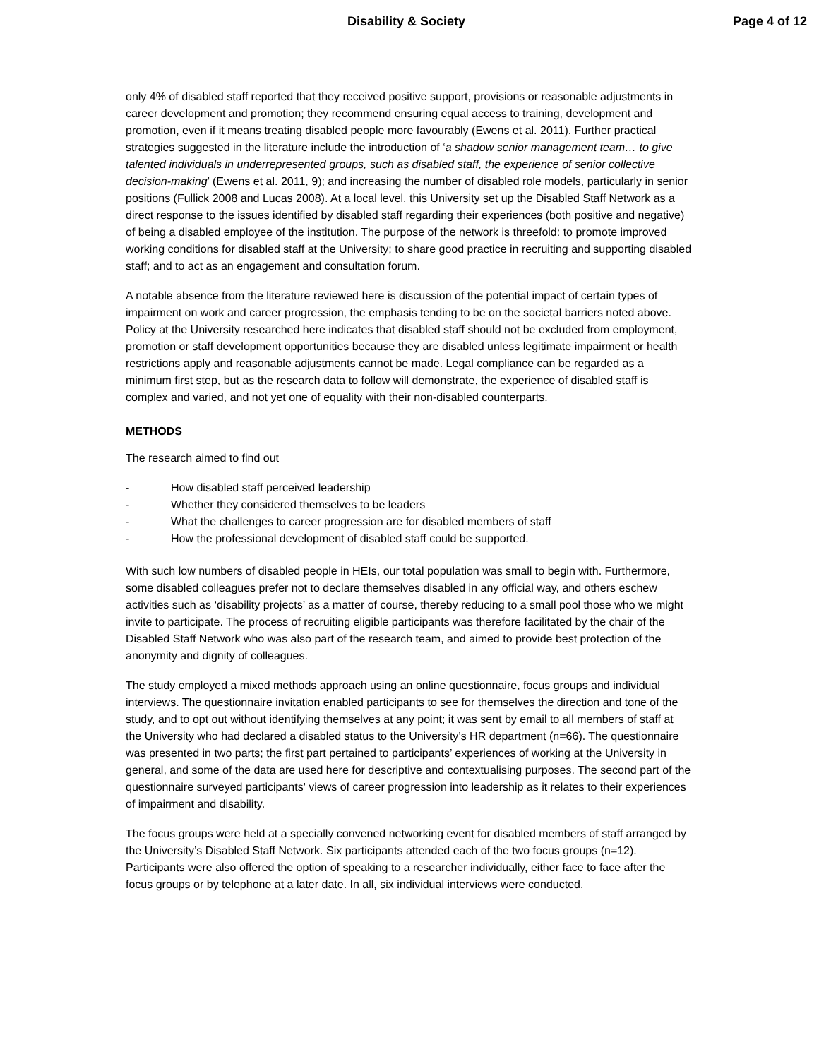Disability & Society Page 4 of 12
only 4% of disabled staff reported that they received positive support, provisions or reasonable adjustments in career development and promotion; they recommend ensuring equal access to training, development and promotion, even if it means treating disabled people more favourably (Ewens et al. 2011). Further practical strategies suggested in the literature include the introduction of ‘a shadow senior management team… to give talented individuals in underrepresented groups, such as disabled staff, the experience of senior collective decision-making’ (Ewens et al. 2011, 9); and increasing the number of disabled role models, particularly in senior positions (Fullick 2008 and Lucas 2008). At a local level, this University set up the Disabled Staff Network as a direct response to the issues identified by disabled staff regarding their experiences (both positive and negative) of being a disabled employee of the institution. The purpose of the network is threefold: to promote improved working conditions for disabled staff at the University; to share good practice in recruiting and supporting disabled staff; and to act as an engagement and consultation forum.
A notable absence from the literature reviewed here is discussion of the potential impact of certain types of impairment on work and career progression, the emphasis tending to be on the societal barriers noted above. Policy at the University researched here indicates that disabled staff should not be excluded from employment, promotion or staff development opportunities because they are disabled unless legitimate impairment or health restrictions apply and reasonable adjustments cannot be made. Legal compliance can be regarded as a minimum first step, but as the research data to follow will demonstrate, the experience of disabled staff is complex and varied, and not yet one of equality with their non-disabled counterparts.
METHODS
The research aimed to find out
- How disabled staff perceived leadership
- Whether they considered themselves to be leaders
- What the challenges to career progression are for disabled members of staff
- How the professional development of disabled staff could be supported.
With such low numbers of disabled people in HEIs, our total population was small to begin with. Furthermore, some disabled colleagues prefer not to declare themselves disabled in any official way, and others eschew activities such as ‘disability projects’ as a matter of course, thereby reducing to a small pool those who we might invite to participate. The process of recruiting eligible participants was therefore facilitated by the chair of the Disabled Staff Network who was also part of the research team, and aimed to provide best protection of the anonymity and dignity of colleagues.
The study employed a mixed methods approach using an online questionnaire, focus groups and individual interviews. The questionnaire invitation enabled participants to see for themselves the direction and tone of the study, and to opt out without identifying themselves at any point; it was sent by email to all members of staff at the University who had declared a disabled status to the University’s HR department (n=66). The questionnaire was presented in two parts; the first part pertained to participants’ experiences of working at the University in general, and some of the data are used here for descriptive and contextualising purposes. The second part of the questionnaire surveyed participants' views of career progression into leadership as it relates to their experiences of impairment and disability.
The focus groups were held at a specially convened networking event for disabled members of staff arranged by the University’s Disabled Staff Network. Six participants attended each of the two focus groups (n=12). Participants were also offered the option of speaking to a researcher individually, either face to face after the focus groups or by telephone at a later date. In all, six individual interviews were conducted.